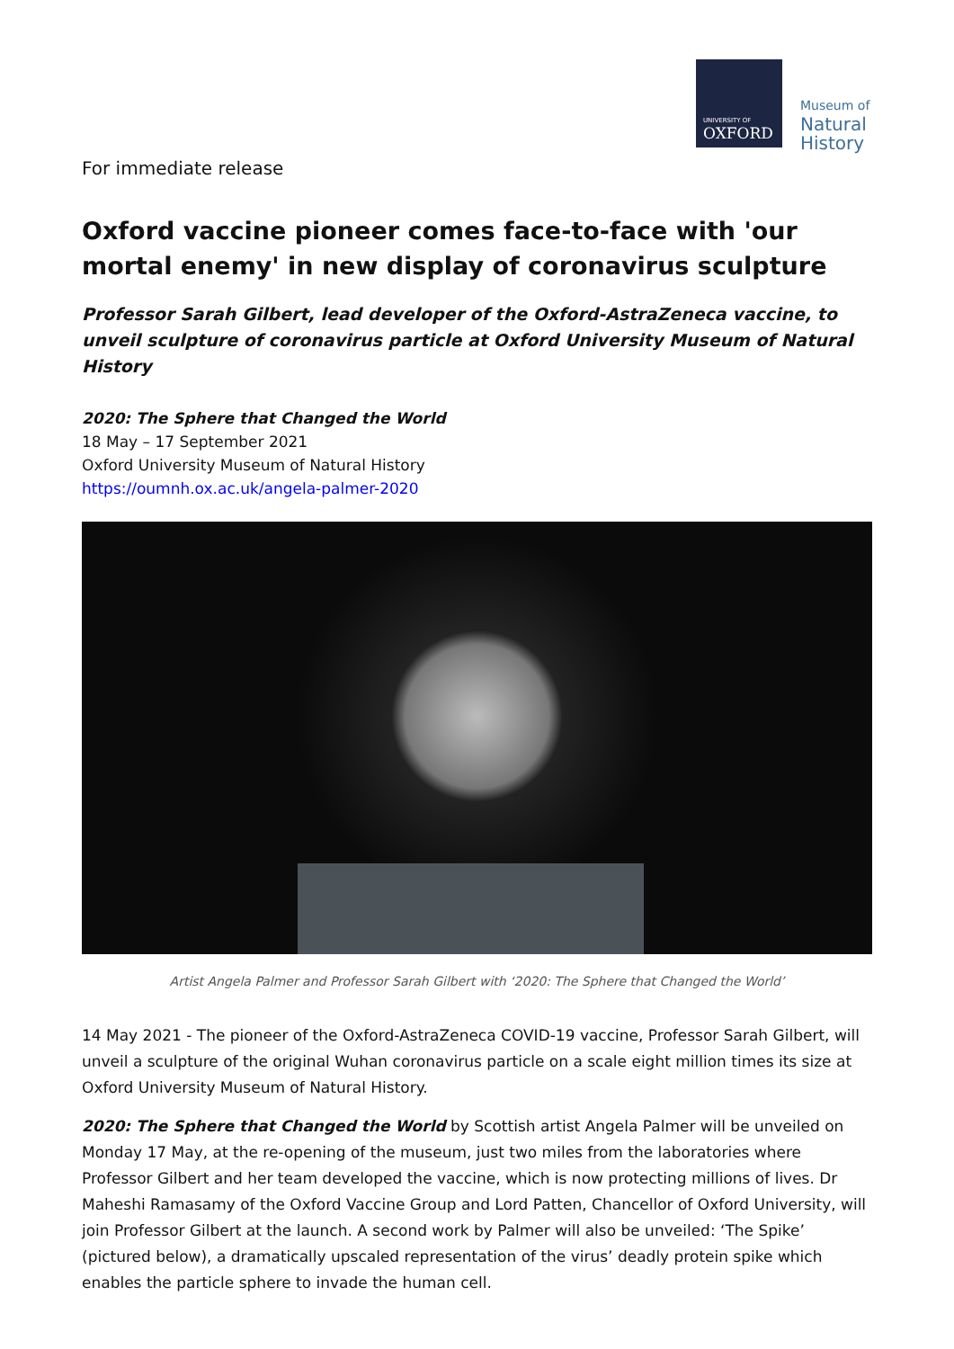UNIVERSITY OF
OXFORD
Museum of
Natural
History
For immediate release
Oxford vaccine pioneer comes face-to-face with 'our mortal enemy' in new display of coronavirus sculpture
Professor Sarah Gilbert, lead developer of the Oxford-AstraZeneca vaccine, to unveil sculpture of coronavirus particle at Oxford University Museum of Natural History
2020: The Sphere that Changed the World
18 May – 17 September 2021
Oxford University Museum of Natural History
https://oumnh.ox.ac.uk/angela-palmer-2020
Artist Angela Palmer and Professor Sarah Gilbert with ‘2020: The Sphere that Changed the World’
14 May 2021 - The pioneer of the Oxford-AstraZeneca COVID-19 vaccine, Professor Sarah Gilbert, will unveil a sculpture of the original Wuhan coronavirus particle on a scale eight million times its size at Oxford University Museum of Natural History.
2020: The Sphere that Changed the World by Scottish artist Angela Palmer will be unveiled on Monday 17 May, at the re-opening of the museum, just two miles from the laboratories where Professor Gilbert and her team developed the vaccine, which is now protecting millions of lives. Dr Maheshi Ramasamy of the Oxford Vaccine Group and Lord Patten, Chancellor of Oxford University, will join Professor Gilbert at the launch. A second work by Palmer will also be unveiled: ‘The Spike’ (pictured below), a dramatically upscaled representation of the virus’ deadly protein spike which enables the particle sphere to invade the human cell.